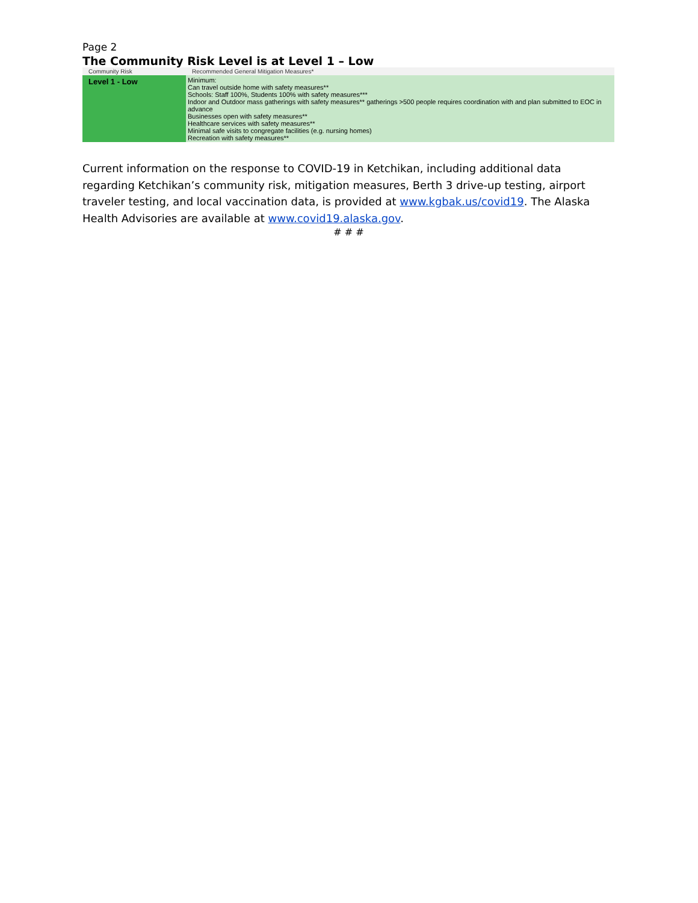Page 2
The Community Risk Level is at Level 1 – Low
| Community Risk | Recommended General Mitigation Measures* |
| --- | --- |
| Level 1 - Low | Minimum: Can travel outside home with safety measures** Schools: Staff 100%, Students 100% with safety measures*** Indoor and Outdoor mass gatherings with safety measures** gatherings >500 people requires coordination with and plan submitted to EOC in advance Businesses open with safety measures** Healthcare services with safety measures** Minimal safe visits to congregate facilities (e.g. nursing homes) Recreation with safety measures** |
Current information on the response to COVID-19 in Ketchikan, including additional data regarding Ketchikan’s community risk, mitigation measures, Berth 3 drive-up testing, airport traveler testing, and local vaccination data, is provided at www.kgbak.us/covid19. The Alaska Health Advisories are available at www.covid19.alaska.gov.
# # #